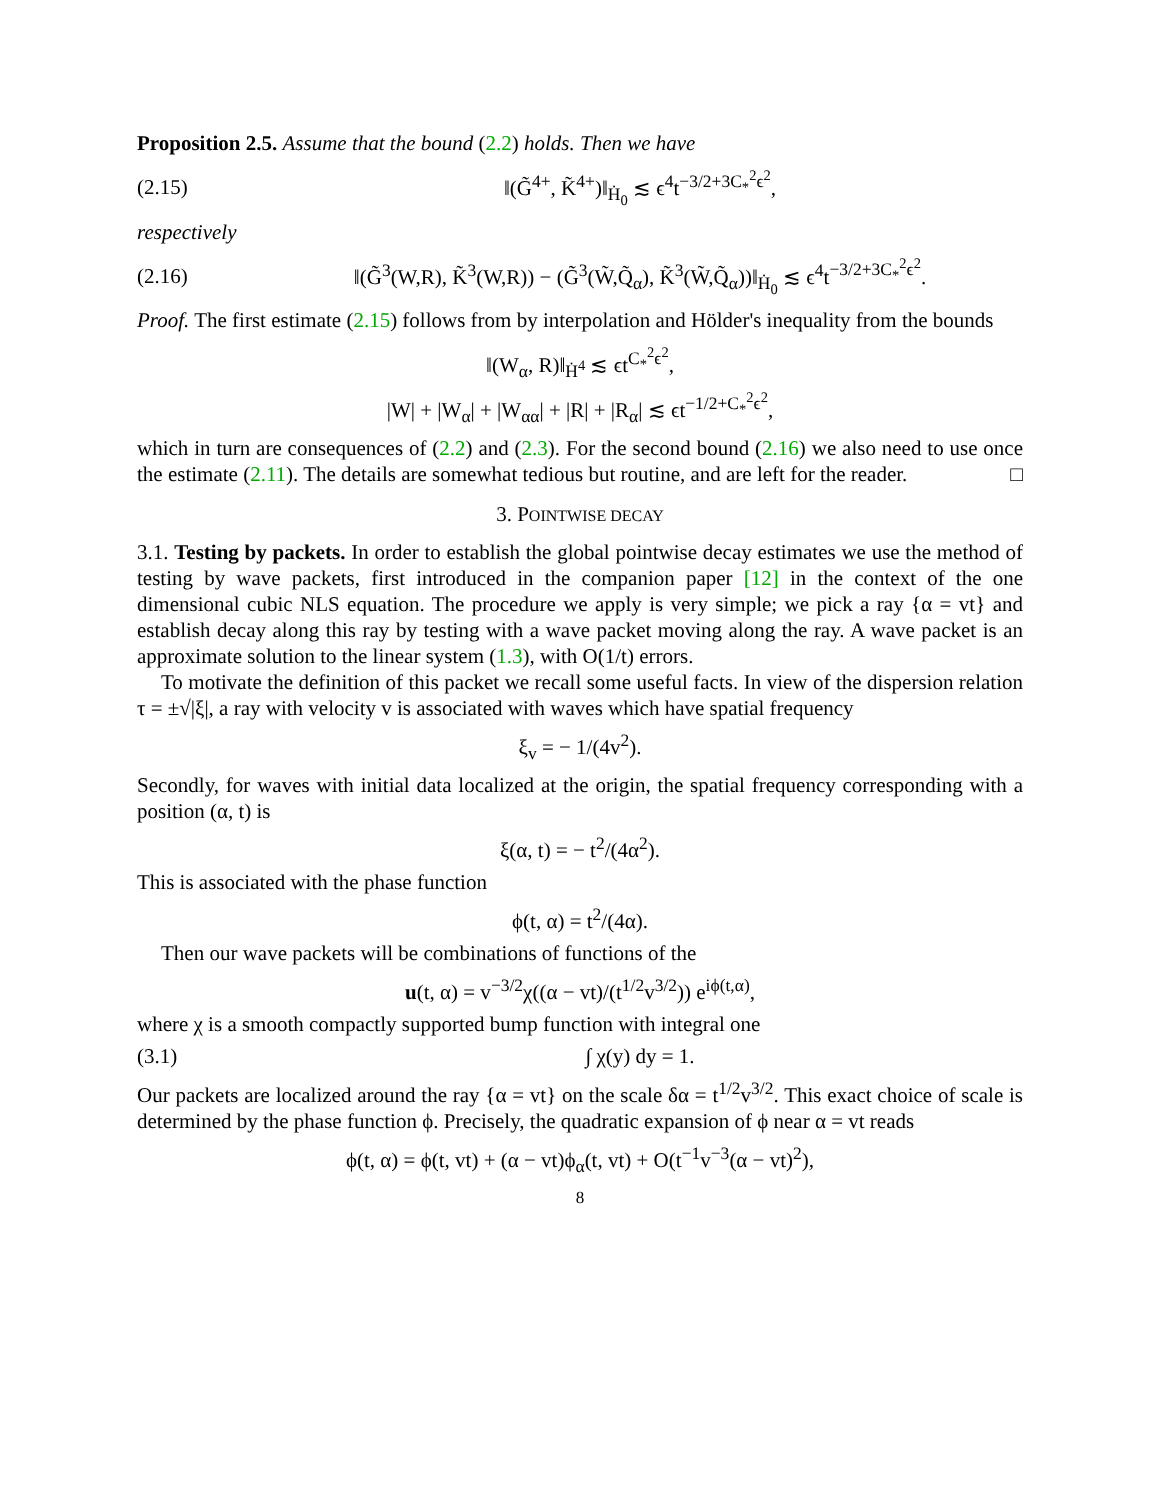Proposition 2.5. Assume that the bound (2.2) holds. Then we have
(2.15) ‖(G̃<sup>4+</sup>, K̃<sup>4+</sup>)‖<sub>Ḣ<sub>0</sub></sub> ≲ ϵ<sup>4</sup>t<sup>−3/2+3C<sub>*</sub><sup>2</sup>ϵ<sup>2</sup></sup>,
respectively
(2.16) ‖(G̃<sup>3</sup>(W,R), K̃<sup>3</sup>(W,R)) − (G̃<sup>3</sup>(W̃,Q̃<sub>α</sub>), K̃<sup>3</sup>(W̃,Q̃<sub>α</sub>))‖<sub>Ḣ<sub>0</sub></sub> ≲ ϵ<sup>4</sup>t<sup>−3/2+3C<sub>*</sub><sup>2</sup>ϵ<sup>2</sup></sup>.
Proof. The first estimate (2.15) follows from by interpolation and Hölder's inequality from the bounds
‖(W<sub>α</sub>, R)‖<sub>Ḣ<sup>4</sup></sub> ≲ ϵt<sup>C<sub>*</sub><sup>2</sup>ϵ<sup>2</sup></sup>,
|W| + |W<sub>α</sub>| + |W<sub>αα</sub>| + |R| + |R<sub>α</sub>| ≲ ϵt<sup>−1/2+C<sub>*</sub><sup>2</sup>ϵ<sup>2</sup></sup>,
which in turn are consequences of (2.2) and (2.3). For the second bound (2.16) we also need to use once the estimate (2.11). The details are somewhat tedious but routine, and are left for the reader. □
3. POINTWISE DECAY
3.1. Testing by packets. In order to establish the global pointwise decay estimates we use the method of testing by wave packets, first introduced in the companion paper [12] in the context of the one dimensional cubic NLS equation. The procedure we apply is very simple; we pick a ray {α = vt} and establish decay along this ray by testing with a wave packet moving along the ray. A wave packet is an approximate solution to the linear system (1.3), with O(1/t) errors.
To motivate the definition of this packet we recall some useful facts. In view of the dispersion relation τ = ±√|ξ|, a ray with velocity v is associated with waves which have spatial frequency
ξ<sub>v</sub> = − 1/(4v<sup>2</sup>).
Secondly, for waves with initial data localized at the origin, the spatial frequency corresponding with a position (α, t) is
ξ(α, t) = − t<sup>2</sup>/(4α<sup>2</sup>).
This is associated with the phase function
ϕ(t, α) = t<sup>2</sup>/(4α).
Then our wave packets will be combinations of functions of the
u(t, α) = v<sup>−3/2</sup>χ((α − vt)/(t<sup>1/2</sup>v<sup>3/2</sup>)) e<sup>iϕ(t,α)</sup>,
where χ is a smooth compactly supported bump function with integral one
(3.1) ∫ χ(y) dy = 1.
Our packets are localized around the ray {α = vt} on the scale δα = t<sup>1/2</sup>v<sup>3/2</sup>. This exact choice of scale is determined by the phase function ϕ. Precisely, the quadratic expansion of ϕ near α = vt reads
ϕ(t, α) = ϕ(t, vt) + (α − vt)ϕ<sub>α</sub>(t, vt) + O(t<sup>−1</sup>v<sup>−3</sup>(α − vt)<sup>2</sup>),
8